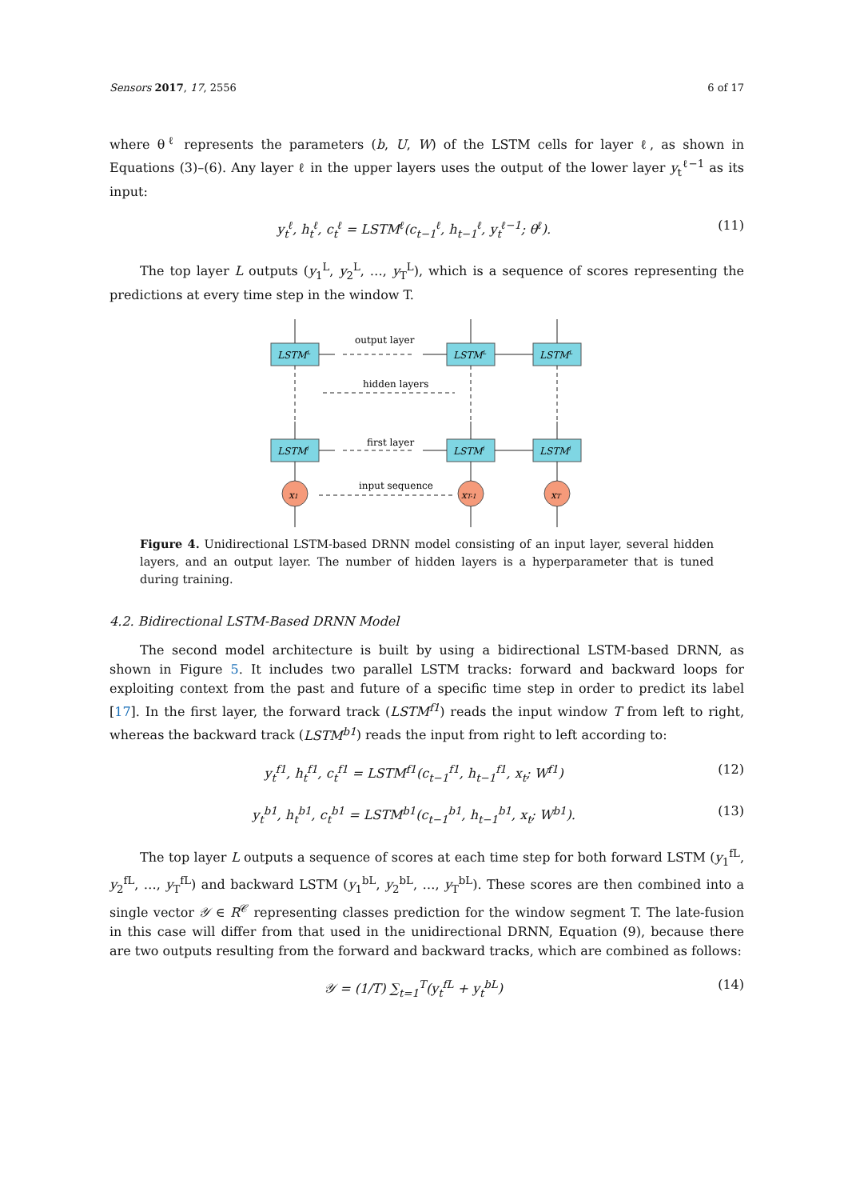Sensors 2017, 17, 2556 6 of 17
where θ<sup>ℓ</sup> represents the parameters (b, U, W) of the LSTM cells for layer ℓ, as shown in Equations (3)–(6). Any layer ℓ in the upper layers uses the output of the lower layer y<sub>t</sub><sup>ℓ−1</sup> as its input:
y<sub>t</sub><sup>ℓ</sup>, h<sub>t</sub><sup>ℓ</sup>, c<sub>t</sub><sup>ℓ</sup> = LSTM<sup>ℓ</sup>(c<sub>t−1</sub><sup>ℓ</sup>, h<sub>t−1</sub><sup>ℓ</sup>, y<sub>t</sub><sup>ℓ−1</sup>; θ<sup>ℓ</sup>). (11)
The top layer L outputs (y<sub>1</sub><sup>L</sup>, y<sub>2</sub><sup>L</sup>, …, y<sub>T</sub><sup>L</sup>), which is a sequence of scores representing the predictions at every time step in the window T.
LSTML
LSTML
LSTML
LSTMl
LSTMl
LSTMl
x1
xT-1
xT
output layer
hidden layers
first layer
input sequence
Figure 4. Unidirectional LSTM-based DRNN model consisting of an input layer, several hidden layers, and an output layer. The number of hidden layers is a hyperparameter that is tuned during training.
4.2. Bidirectional LSTM-Based DRNN Model
The second model architecture is built by using a bidirectional LSTM-based DRNN, as shown in Figure 5. It includes two parallel LSTM tracks: forward and backward loops for exploiting context from the past and future of a specific time step in order to predict its label [17]. In the first layer, the forward track (LSTM<sup>f1</sup>) reads the input window T from left to right, whereas the backward track (LSTM<sup>b1</sup>) reads the input from right to left according to:
y<sub>t</sub><sup>f1</sup>, h<sub>t</sub><sup>f1</sup>, c<sub>t</sub><sup>f1</sup> = LSTM<sup>f1</sup>(c<sub>t−1</sub><sup>f1</sup>, h<sub>t−1</sub><sup>f1</sup>, x<sub>t</sub>; W<sup>f1</sup>) (12)
y<sub>t</sub><sup>b1</sup>, h<sub>t</sub><sup>b1</sup>, c<sub>t</sub><sup>b1</sup> = LSTM<sup>b1</sup>(c<sub>t−1</sub><sup>b1</sup>, h<sub>t−1</sub><sup>b1</sup>, x<sub>t</sub>; W<sup>b1</sup>). (13)
The top layer L outputs a sequence of scores at each time step for both forward LSTM (y<sub>1</sub><sup>fL</sup>, y<sub>2</sub><sup>fL</sup>, …, y<sub>T</sub><sup>fL</sup>) and backward LSTM (y<sub>1</sub><sup>bL</sup>, y<sub>2</sub><sup>bL</sup>, …, y<sub>T</sub><sup>bL</sup>). These scores are then combined into a single vector 𝒴 ∈ R<sup>𝒞</sup> representing classes prediction for the window segment T. The late-fusion in this case will differ from that used in the unidirectional DRNN, Equation (9), because there are two outputs resulting from the forward and backward tracks, which are combined as follows:
𝒴 = (1/T) ∑<sub>t=1</sub><sup>T</sup>(y<sub>t</sub><sup>fL</sup> + y<sub>t</sub><sup>bL</sup>) (14)